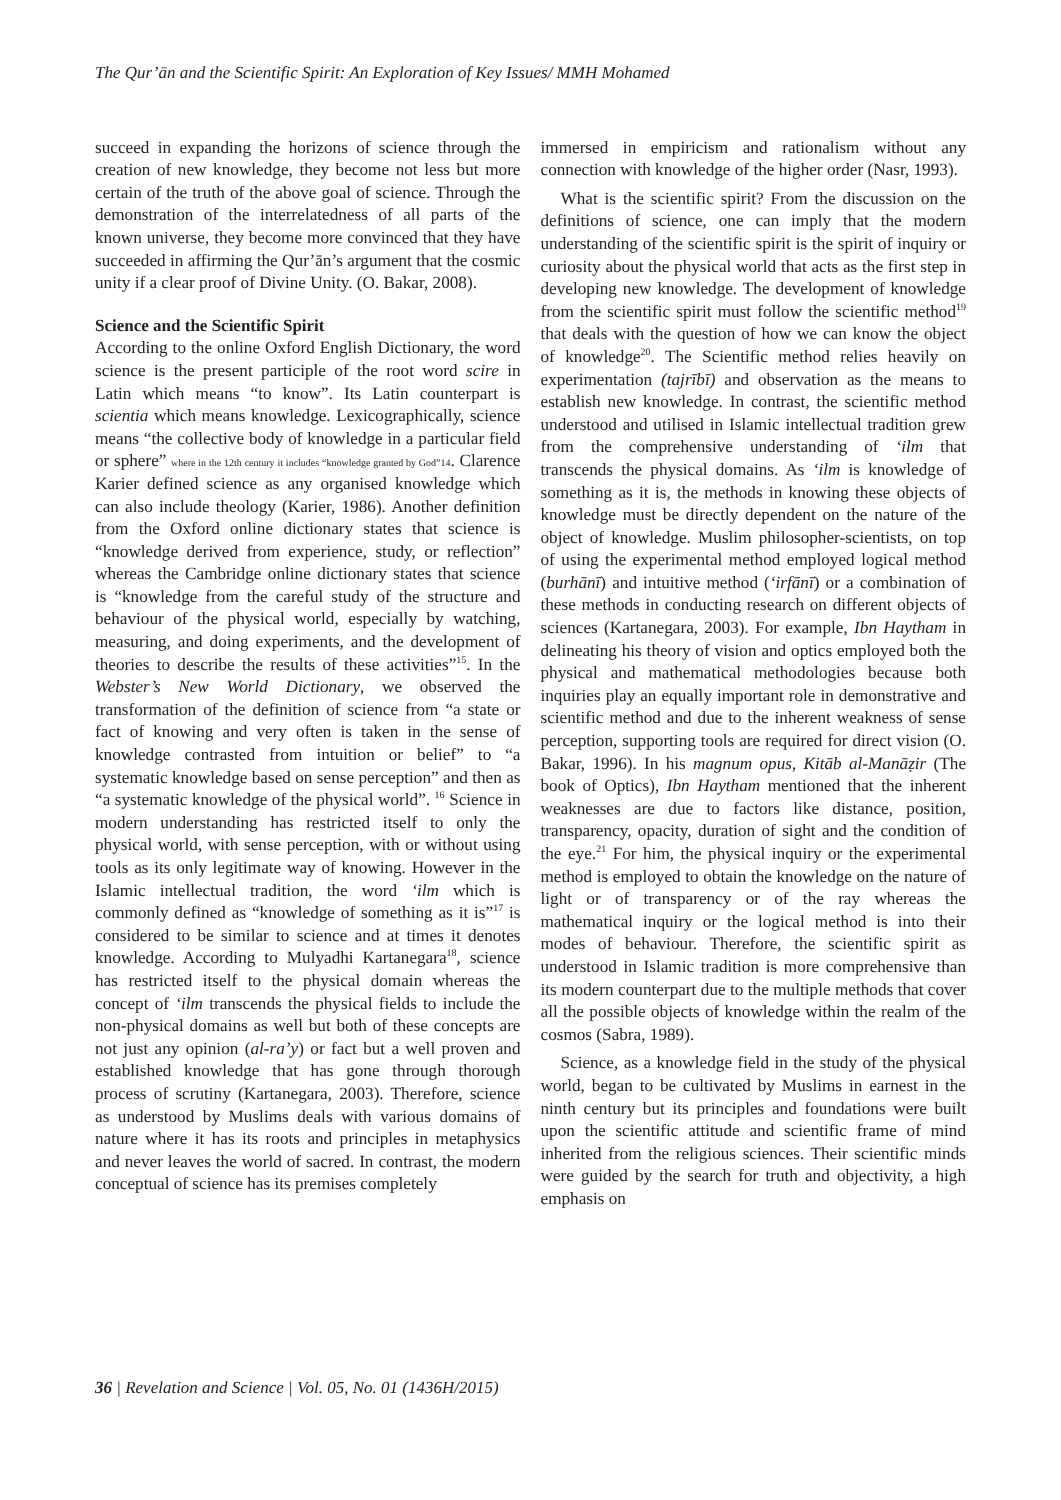The Qur’ān and the Scientific Spirit: An Exploration of Key Issues/ MMH Mohamed
succeed in expanding the horizons of science through the creation of new knowledge, they become not less but more certain of the truth of the above goal of science. Through the demonstration of the interrelatedness of all parts of the known universe, they become more convinced that they have succeeded in affirming the Qur’ān’s argument that the cosmic unity if a clear proof of Divine Unity. (O. Bakar, 2008).
Science and the Scientific Spirit
According to the online Oxford English Dictionary, the word science is the present participle of the root word scire in Latin which means “to know”. Its Latin counterpart is scientia which means knowledge. Lexicographically, science means “the collective body of knowledge in a particular field or sphere” where in the 12th century it includes “knowledge granted by God”14. Clarence Karier defined science as any organised knowledge which can also include theology (Karier, 1986). Another definition from the Oxford online dictionary states that science is “knowledge derived from experience, study, or reflection” whereas the Cambridge online dictionary states that science is “knowledge from the careful study of the structure and behaviour of the physical world, especially by watching, measuring, and doing experiments, and the development of theories to describe the results of these activities”<sup>15</sup>. In the Webster’s New World Dictionary, we observed the transformation of the definition of science from “a state or fact of knowing and very often is taken in the sense of knowledge contrasted from intuition or belief” to “a systematic knowledge based on sense perception” and then as “a systematic knowledge of the physical world”. <sup>16</sup> Science in modern understanding has restricted itself to only the physical world, with sense perception, with or without using tools as its only legitimate way of knowing. However in the Islamic intellectual tradition, the word ‘ilm which is commonly defined as “knowledge of something as it is”<sup>17</sup> is considered to be similar to science and at times it denotes knowledge. According to Mulyadhi Kartanegara<sup>18</sup>, science has restricted itself to the physical domain whereas the concept of ‘ilm transcends the physical fields to include the non-physical domains as well but both of these concepts are not just any opinion (al-ra’y) or fact but a well proven and established knowledge that has gone through thorough process of scrutiny (Kartanegara, 2003). Therefore, science as understood by Muslims deals with various domains of nature where it has its roots and principles in metaphysics and never leaves the world of sacred. In contrast, the modern conceptual of science has its premises completely
immersed in empiricism and rationalism without any connection with knowledge of the higher order (Nasr, 1993).
What is the scientific spirit? From the discussion on the definitions of science, one can imply that the modern understanding of the scientific spirit is the spirit of inquiry or curiosity about the physical world that acts as the first step in developing new knowledge. The development of knowledge from the scientific spirit must follow the scientific method<sup>19</sup> that deals with the question of how we can know the object of knowledge<sup>20</sup>. The Scientific method relies heavily on experimentation (tajrībī) and observation as the means to establish new knowledge. In contrast, the scientific method understood and utilised in Islamic intellectual tradition grew from the comprehensive understanding of ‘ilm that transcends the physical domains. As ‘ilm is knowledge of something as it is, the methods in knowing these objects of knowledge must be directly dependent on the nature of the object of knowledge. Muslim philosopher-scientists, on top of using the experimental method employed logical method (burhānī) and intuitive method (‘irfānī) or a combination of these methods in conducting research on different objects of sciences (Kartanegara, 2003). For example, Ibn Haytham in delineating his theory of vision and optics employed both the physical and mathematical methodologies because both inquiries play an equally important role in demonstrative and scientific method and due to the inherent weakness of sense perception, supporting tools are required for direct vision (O. Bakar, 1996). In his magnum opus, Kitāb al-Manāẓir (The book of Optics), Ibn Haytham mentioned that the inherent weaknesses are due to factors like distance, position, transparency, opacity, duration of sight and the condition of the eye.<sup>21</sup> For him, the physical inquiry or the experimental method is employed to obtain the knowledge on the nature of light or of transparency or of the ray whereas the mathematical inquiry or the logical method is into their modes of behaviour. Therefore, the scientific spirit as understood in Islamic tradition is more comprehensive than its modern counterpart due to the multiple methods that cover all the possible objects of knowledge within the realm of the cosmos (Sabra, 1989).
Science, as a knowledge field in the study of the physical world, began to be cultivated by Muslims in earnest in the ninth century but its principles and foundations were built upon the scientific attitude and scientific frame of mind inherited from the religious sciences. Their scientific minds were guided by the search for truth and objectivity, a high emphasis on
36 | Revelation and Science | Vol. 05, No. 01 (1436H/2015)